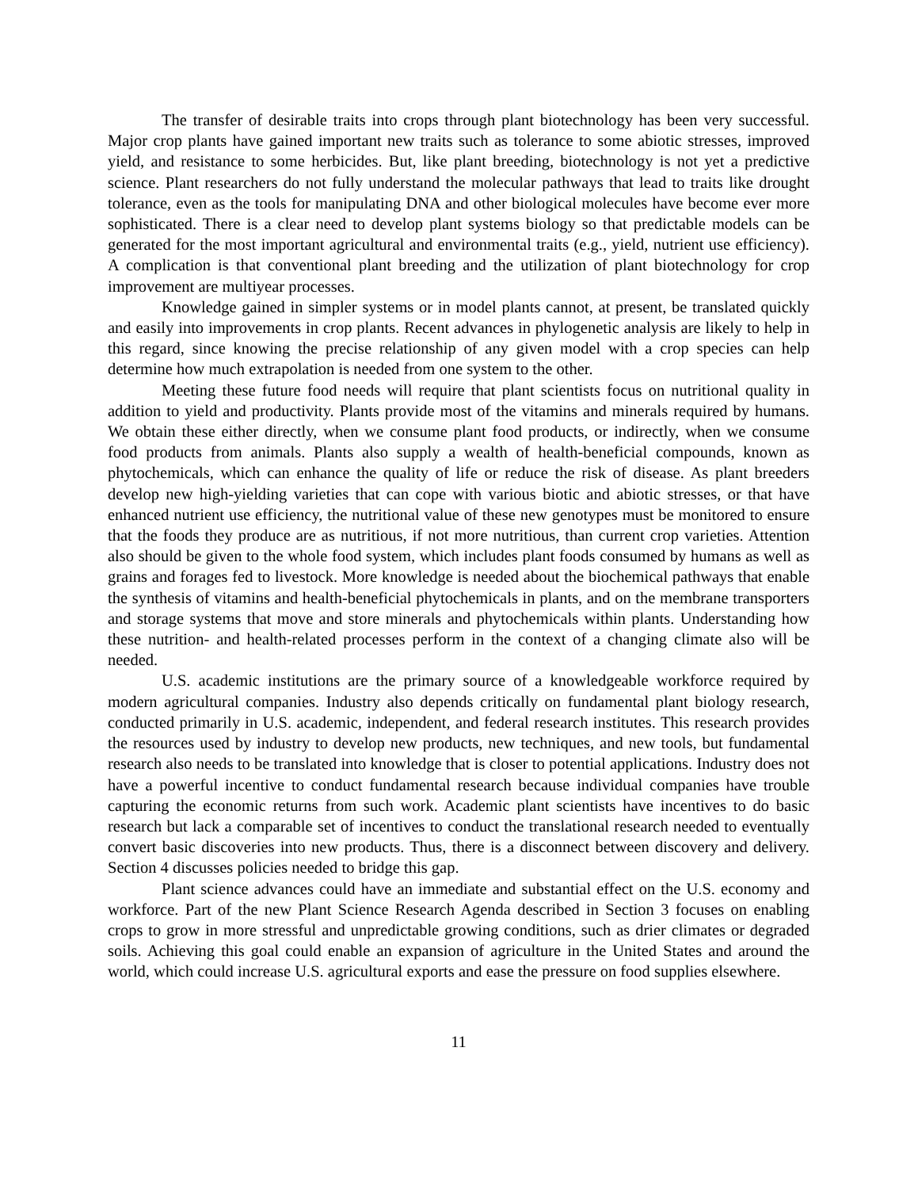The transfer of desirable traits into crops through plant biotechnology has been very successful. Major crop plants have gained important new traits such as tolerance to some abiotic stresses, improved yield, and resistance to some herbicides. But, like plant breeding, biotechnology is not yet a predictive science. Plant researchers do not fully understand the molecular pathways that lead to traits like drought tolerance, even as the tools for manipulating DNA and other biological molecules have become ever more sophisticated. There is a clear need to develop plant systems biology so that predictable models can be generated for the most important agricultural and environmental traits (e.g., yield, nutrient use efficiency). A complication is that conventional plant breeding and the utilization of plant biotechnology for crop improvement are multiyear processes.
Knowledge gained in simpler systems or in model plants cannot, at present, be translated quickly and easily into improvements in crop plants. Recent advances in phylogenetic analysis are likely to help in this regard, since knowing the precise relationship of any given model with a crop species can help determine how much extrapolation is needed from one system to the other.
Meeting these future food needs will require that plant scientists focus on nutritional quality in addition to yield and productivity. Plants provide most of the vitamins and minerals required by humans. We obtain these either directly, when we consume plant food products, or indirectly, when we consume food products from animals. Plants also supply a wealth of health-beneficial compounds, known as phytochemicals, which can enhance the quality of life or reduce the risk of disease. As plant breeders develop new high-yielding varieties that can cope with various biotic and abiotic stresses, or that have enhanced nutrient use efficiency, the nutritional value of these new genotypes must be monitored to ensure that the foods they produce are as nutritious, if not more nutritious, than current crop varieties. Attention also should be given to the whole food system, which includes plant foods consumed by humans as well as grains and forages fed to livestock. More knowledge is needed about the biochemical pathways that enable the synthesis of vitamins and health-beneficial phytochemicals in plants, and on the membrane transporters and storage systems that move and store minerals and phytochemicals within plants. Understanding how these nutrition- and health-related processes perform in the context of a changing climate also will be needed.
U.S. academic institutions are the primary source of a knowledgeable workforce required by modern agricultural companies. Industry also depends critically on fundamental plant biology research, conducted primarily in U.S. academic, independent, and federal research institutes. This research provides the resources used by industry to develop new products, new techniques, and new tools, but fundamental research also needs to be translated into knowledge that is closer to potential applications. Industry does not have a powerful incentive to conduct fundamental research because individual companies have trouble capturing the economic returns from such work. Academic plant scientists have incentives to do basic research but lack a comparable set of incentives to conduct the translational research needed to eventually convert basic discoveries into new products. Thus, there is a disconnect between discovery and delivery. Section 4 discusses policies needed to bridge this gap.
Plant science advances could have an immediate and substantial effect on the U.S. economy and workforce. Part of the new Plant Science Research Agenda described in Section 3 focuses on enabling crops to grow in more stressful and unpredictable growing conditions, such as drier climates or degraded soils. Achieving this goal could enable an expansion of agriculture in the United States and around the world, which could increase U.S. agricultural exports and ease the pressure on food supplies elsewhere.
11